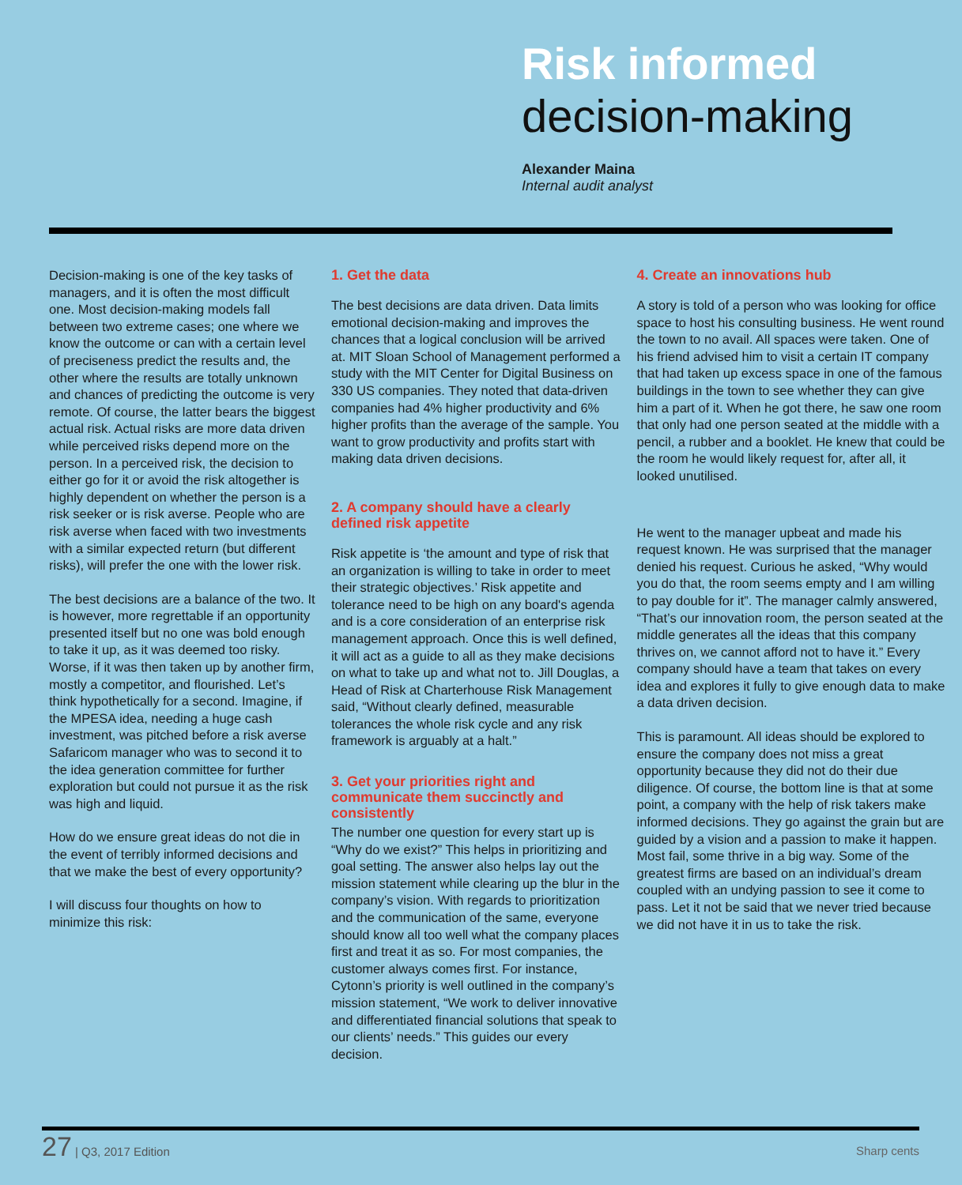Risk informed
decision-making
Alexander Maina
Internal audit analyst
Decision-making is one of the key tasks of managers, and it is often the most difficult one. Most decision-making models fall between two extreme cases; one where we know the outcome or can with a certain level of preciseness predict the results and, the other where the results are totally unknown and chances of predicting the outcome is very remote. Of course, the latter bears the biggest actual risk. Actual risks are more data driven while perceived risks depend more on the person. In a perceived risk, the decision to either go for it or avoid the risk altogether is highly dependent on whether the person is a risk seeker or is risk averse. People who are risk averse when faced with two investments with a similar expected return (but different risks), will prefer the one with the lower risk.
The best decisions are a balance of the two. It is however, more regrettable if an opportunity presented itself but no one was bold enough to take it up, as it was deemed too risky. Worse, if it was then taken up by another firm, mostly a competitor, and flourished. Let’s think hypothetically for a second. Imagine, if the MPESA idea, needing a huge cash investment, was pitched before a risk averse Safaricom manager who was to second it to the idea generation committee for further exploration but could not pursue it as the risk was high and liquid.
How do we ensure great ideas do not die in the event of terribly informed decisions and that we make the best of every opportunity?
I will discuss four thoughts on how to minimize this risk:
1. Get the data
The best decisions are data driven. Data limits emotional decision-making and improves the chances that a logical conclusion will be arrived at. MIT Sloan School of Management performed a study with the MIT Center for Digital Business on 330 US companies. They noted that data-driven companies had 4% higher productivity and 6% higher profits than the average of the sample. You want to grow productivity and profits start with making data driven decisions.
2. A company should have a clearly defined risk appetite
Risk appetite is ‘the amount and type of risk that an organization is willing to take in order to meet their strategic objectives.’ Risk appetite and tolerance need to be high on any board's agenda and is a core consideration of an enterprise risk management approach. Once this is well defined, it will act as a guide to all as they make decisions on what to take up and what not to. Jill Douglas, a Head of Risk at Charterhouse Risk Management said, “Without clearly defined, measurable tolerances the whole risk cycle and any risk framework is arguably at a halt.”
3. Get your priorities right and communicate them succinctly and consistently
The number one question for every start up is “Why do we exist?” This helps in prioritizing and goal setting. The answer also helps lay out the mission statement while clearing up the blur in the company’s vision. With regards to prioritization and the communication of the same, everyone should know all too well what the company places first and treat it as so. For most companies, the customer always comes first. For instance, Cytonn’s priority is well outlined in the company’s mission statement, “We work to deliver innovative and differentiated financial solutions that speak to our clients’ needs.” This guides our every decision.
4. Create an innovations hub
A story is told of a person who was looking for office space to host his consulting business. He went round the town to no avail. All spaces were taken. One of his friend advised him to visit a certain IT company that had taken up excess space in one of the famous buildings in the town to see whether they can give him a part of it. When he got there, he saw one room that only had one person seated at the middle with a pencil, a rubber and a booklet. He knew that could be the room he would likely request for, after all, it looked unutilised.
He went to the manager upbeat and made his request known. He was surprised that the manager denied his request. Curious he asked, “Why would you do that, the room seems empty and I am willing to pay double for it”. The manager calmly answered, “That’s our innovation room, the person seated at the middle generates all the ideas that this company thrives on, we cannot afford not to have it.” Every company should have a team that takes on every idea and explores it fully to give enough data to make a data driven decision.
This is paramount. All ideas should be explored to ensure the company does not miss a great opportunity because they did not do their due diligence. Of course, the bottom line is that at some point, a company with the help of risk takers make informed decisions. They go against the grain but are guided by a vision and a passion to make it happen. Most fail, some thrive in a big way. Some of the greatest firms are based on an individual’s dream coupled with an undying passion to see it come to pass. Let it not be said that we never tried because we did not have it in us to take the risk.
27 | Q3, 2017 Edition
Sharp cents